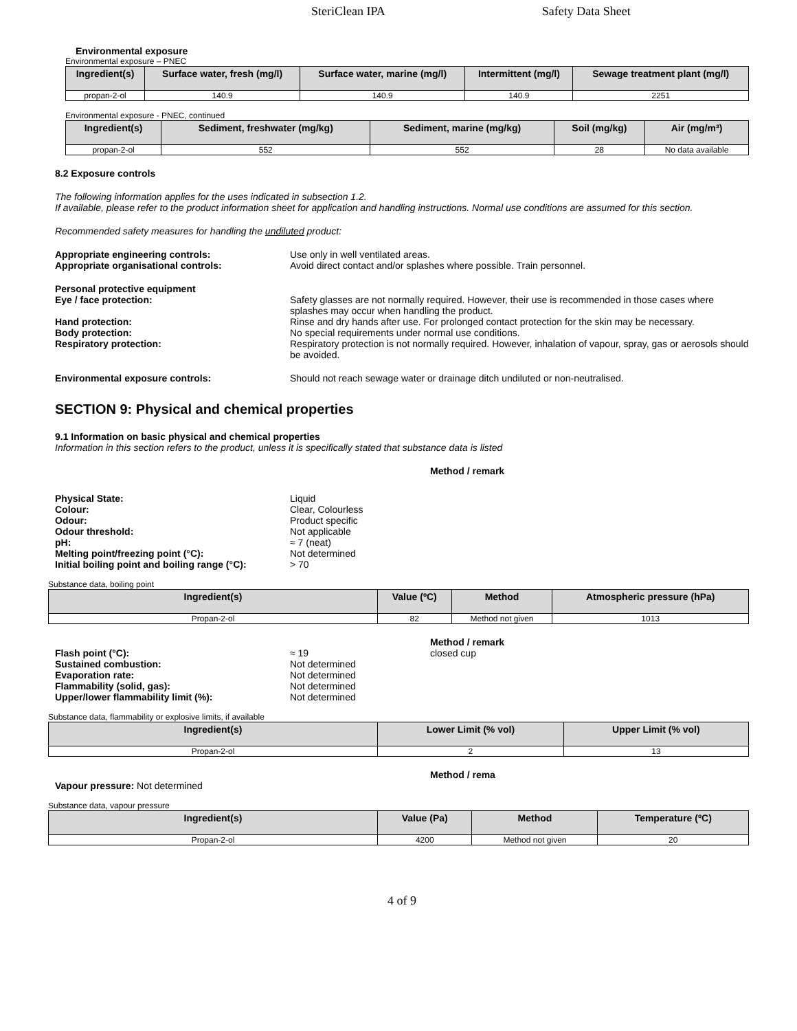SteriClean IPA Safety Data Sheet
Environmental exposure
Environmental exposure – PNEC
| Ingredient(s) | Surface water, fresh (mg/l) | Surface water, marine (mg/l) | Intermittent (mg/l) | Sewage treatment plant (mg/l) |
| --- | --- | --- | --- | --- |
| propan-2-ol | 140.9 | 140.9 | 140.9 | 2251 |
Environmental exposure - PNEC, continued
| Ingredient(s) | Sediment, freshwater (mg/kg) | Sediment, marine (mg/kg) | Soil (mg/kg) | Air (mg/m³) |
| --- | --- | --- | --- | --- |
| propan-2-ol | 552 | 552 | 28 | No data available |
8.2 Exposure controls
The following information applies for the uses indicated in subsection 1.2.
If available, please refer to the product information sheet for application and handling instructions. Normal use conditions are assumed for this section.
Recommended safety measures for handling the undiluted product:
Appropriate engineering controls: Use only in well ventilated areas.
Appropriate organisational controls: Avoid direct contact and/or splashes where possible. Train personnel.
Personal protective equipment
Eye / face protection: Safety glasses are not normally required. However, their use is recommended in those cases where splashes may occur when handling the product.
Hand protection: Rinse and dry hands after use. For prolonged contact protection for the skin may be necessary.
Body protection: No special requirements under normal use conditions.
Respiratory protection: Respiratory protection is not normally required. However, inhalation of vapour, spray, gas or aerosols should be avoided.
Environmental exposure controls: Should not reach sewage water or drainage ditch undiluted or non-neutralised.
SECTION 9: Physical and chemical properties
9.1 Information on basic physical and chemical properties
Information in this section refers to the product, unless it is specifically stated that substance data is listed
Method / remark
Physical State: Liquid
Colour: Clear, Colourless
Odour: Product specific
Odour threshold: Not applicable
pH: ≈ 7 (neat)
Melting point/freezing point (°C): Not determined
Initial boiling point and boiling range (°C):
> 70
Substance data, boiling point
| Ingredient(s) | Value (ºC) | Method | Atmospheric pressure (hPa) |
| --- | --- | --- | --- |
| Propan-2-ol | 82 | Method not given | 1013 |
Method / remark
Flash point (°C): ≈ 19 closed cup
Sustained combustion: Not determined
Evaporation rate: Not determined
Flammability (solid, gas): Not determined
Upper/lower flammability limit (%): Not determined
Substance data, flammability or explosive limits, if available
| Ingredient(s) | Lower Limit (% vol) | Upper Limit (% vol) |
| --- | --- | --- |
| Propan-2-ol | 2 | 13 |
Method / rema
Vapour pressure: Not determined
Substance data, vapour pressure
| Ingredient(s) | Value (Pa) | Method | Temperature (ºC) |
| --- | --- | --- | --- |
| Propan-2-ol | 4200 | Method not given | 20 |
4 of 9